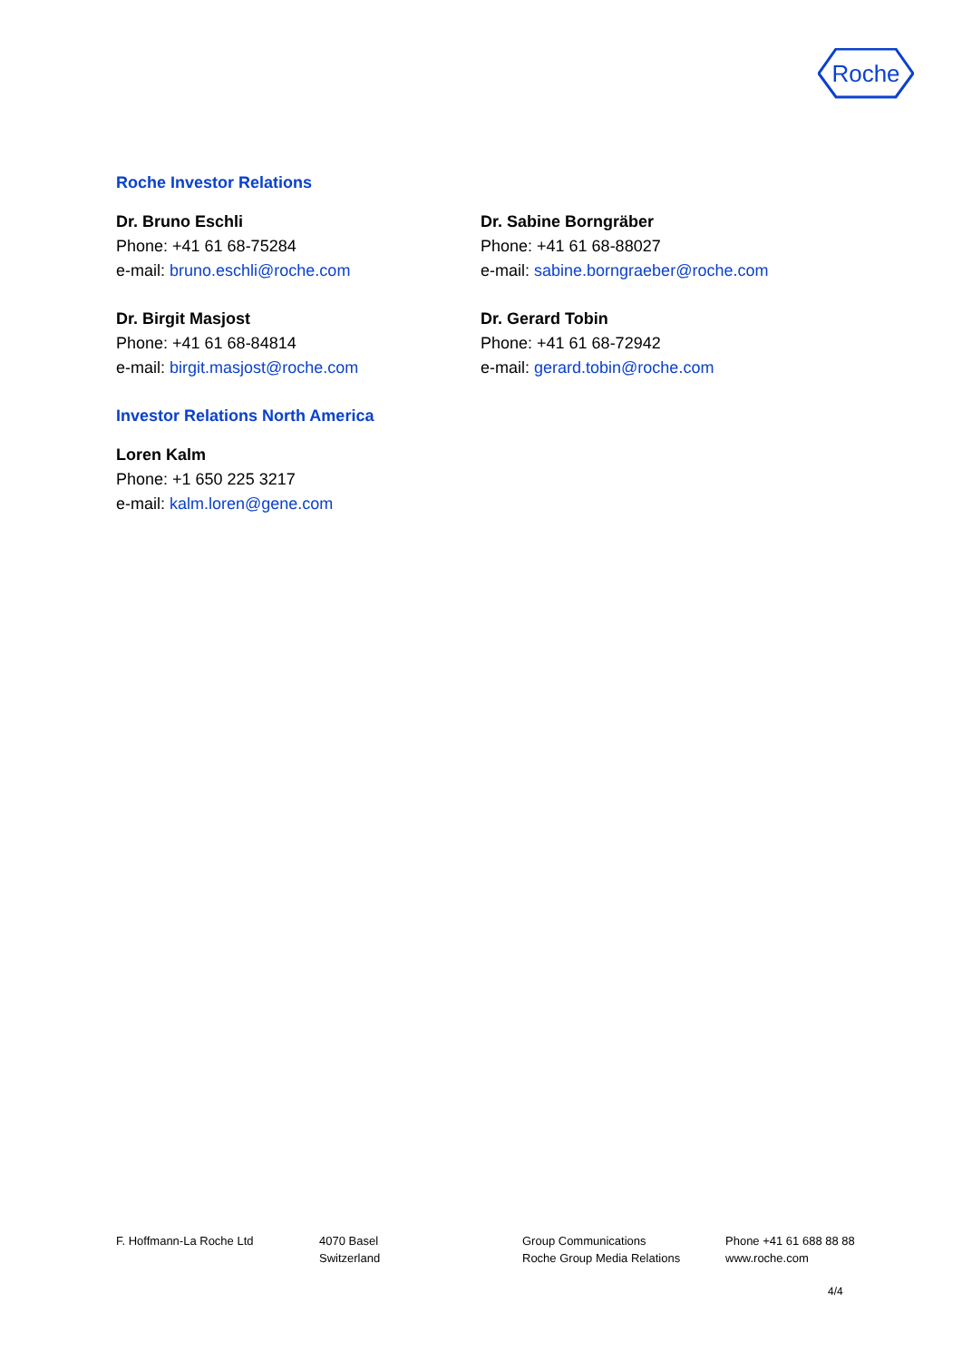Roche
Roche Investor Relations
Dr. Bruno Eschli
Phone: +41 61 68-75284
e-mail: bruno.eschli@roche.com
Dr. Sabine Borngräber
Phone: +41 61 68-88027
e-mail: sabine.borngraeber@roche.com
Dr. Birgit Masjost
Phone: +41 61 68-84814
e-mail: birgit.masjost@roche.com
Dr. Gerard Tobin
Phone: +41 61 68-72942
e-mail: gerard.tobin@roche.com
Investor Relations North America
Loren Kalm
Phone: +1 650 225 3217
e-mail: kalm.loren@gene.com
F. Hoffmann-La Roche Ltd 4070 Basel
Switzerland
Group Communications
Roche Group Media Relations
Phone +41 61 688 88 88
www.roche.com
4/4